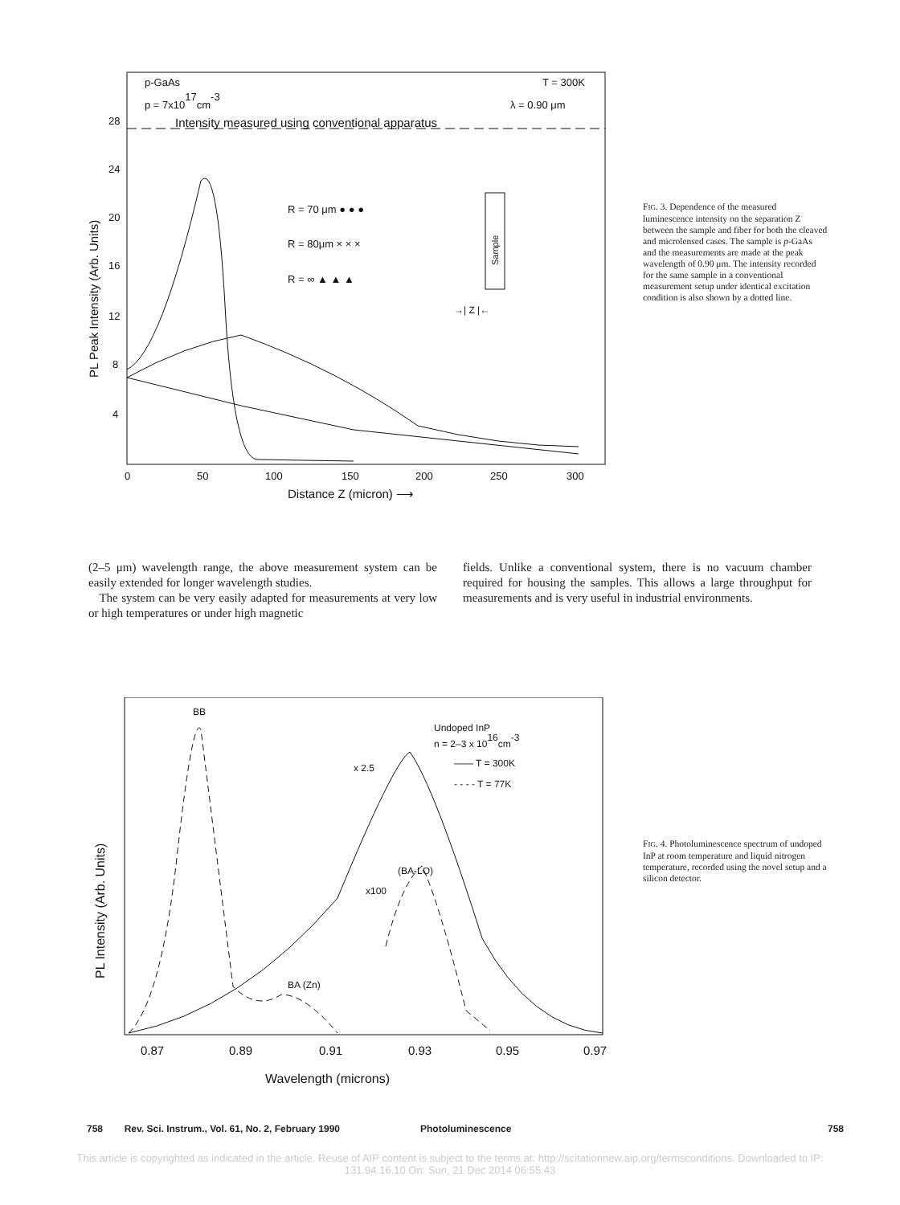p-GaAs
T = 300K
p = 7x1017cm-3
λ = 0.90 μm
Intensity measured using conventional apparatus
28
24
20
16
12
8
4
0
50
100
150
200
250
300
Distance Z (micron) ⟶
PL Peak Intensity (Arb. Units)
R = 70 μm ● ● ●
R = 80μm × × ×
R = ∞ ▲ ▲ ▲
Sample
→| Z |←
FIG. 3. Dependence of the measured luminescence intensity on the separation Z between the sample and fiber for both the cleaved and microlensed cases. The sample is p-GaAs and the measurements are made at the peak wavelength of 0.90 μm. The intensity recorded for the same sample in a conventional measurement setup under identical excitation condition is also shown by a dotted line.
(2–5 μm) wavelength range, the above measurement system can be easily extended for longer wavelength studies.
The system can be very easily adapted for measurements at very low or high temperatures or under high magnetic
fields. Unlike a conventional system, there is no vacuum chamber required for housing the samples. This allows a large throughput for measurements and is very useful in industrial environments.
0.87
0.89
0.91
0.93
0.95
0.97
Wavelength (microns)
PL Intensity (Arb. Units)
BB
Undoped InP
n = 2–3 x 1016cm-3
—— T = 300K
- - - - T = 77K
x 2.5
(BA-LO)
x100
BA (Zn)
FIG. 4. Photoluminescence spectrum of undoped InP at room temperature and liquid nitrogen temperature, recorded using the novel setup and a silicon detector.
758 Rev. Sci. Instrum., Vol. 61, No. 2, February 1990 Photoluminescence 758
This article is copyrighted as indicated in the article. Reuse of AIP content is subject to the terms at: http://scitationnew.aip.org/termsconditions. Downloaded to IP:
131.94.16.10 On: Sun, 21 Dec 2014 06:55:43